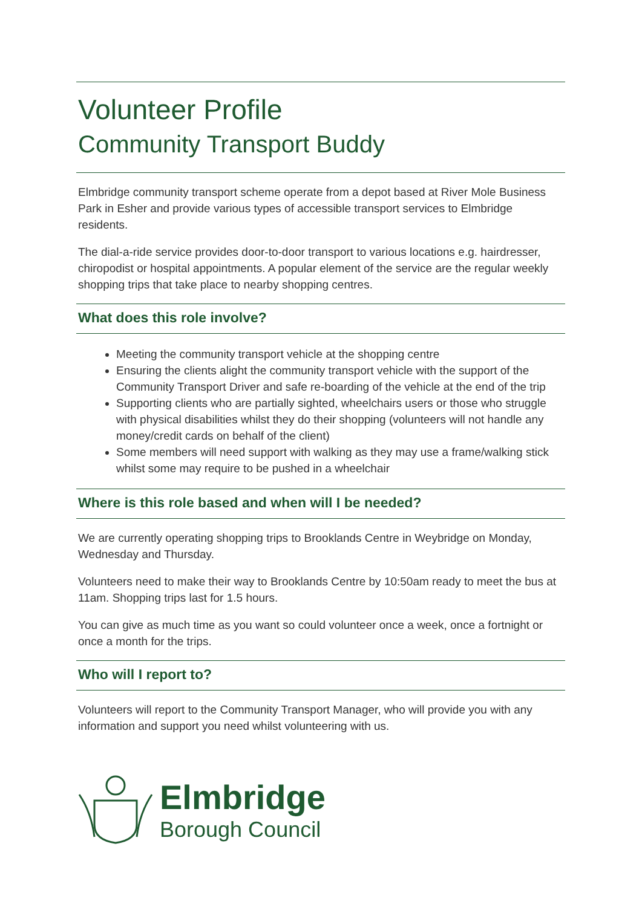Volunteer Profile
Community Transport Buddy
Elmbridge community transport scheme operate from a depot based at River Mole Business Park in Esher and provide various types of accessible transport services to Elmbridge residents.
The dial-a-ride service provides door-to-door transport to various locations e.g. hairdresser, chiropodist or hospital appointments. A popular element of the service are the regular weekly shopping trips that take place to nearby shopping centres.
What does this role involve?
Meeting the community transport vehicle at the shopping centre
Ensuring the clients alight the community transport vehicle with the support of the Community Transport Driver and safe re-boarding of the vehicle at the end of the trip
Supporting clients who are partially sighted, wheelchairs users or those who struggle with physical disabilities whilst they do their shopping (volunteers will not handle any money/credit cards on behalf of the client)
Some members will need support with walking as they may use a frame/walking stick whilst some may require to be pushed in a wheelchair
Where is this role based and when will I be needed?
We are currently operating shopping trips to Brooklands Centre in Weybridge on Monday, Wednesday and Thursday.
Volunteers need to make their way to Brooklands Centre by 10:50am ready to meet the bus at 11am. Shopping trips last for 1.5 hours.
You can give as much time as you want so could volunteer once a week, once a fortnight or once a month for the trips.
Who will I report to?
Volunteers will report to the Community Transport Manager, who will provide you with any information and support you need whilst volunteering with us.
Elmbridge
Borough Council